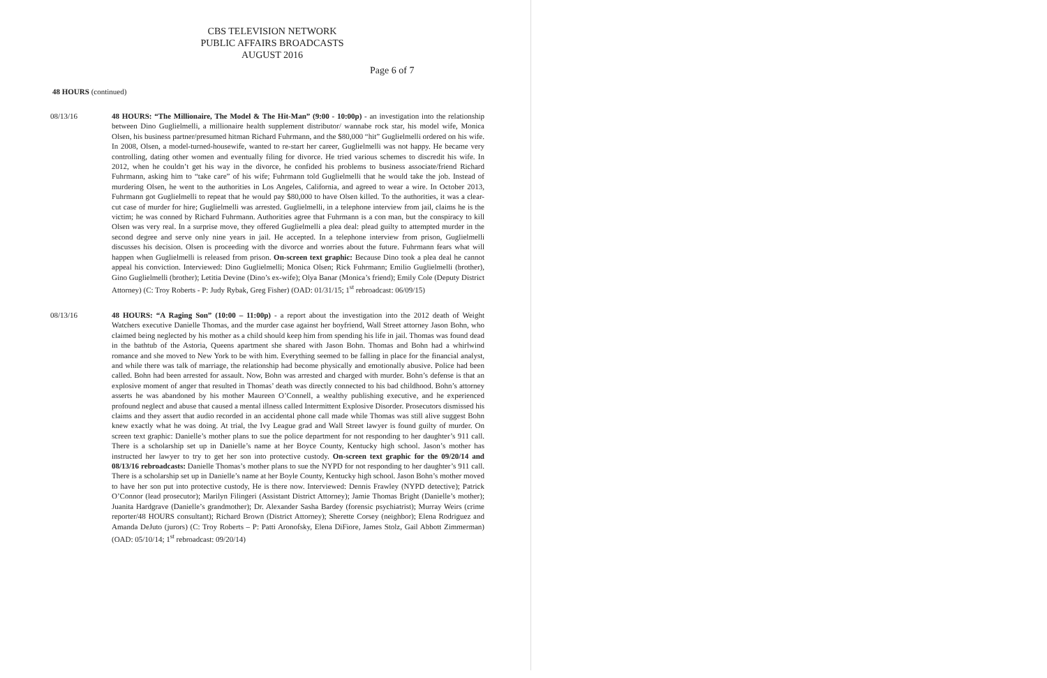CBS TELEVISION NETWORK
PUBLIC AFFAIRS BROADCASTS
AUGUST 2016
Page 6 of 7
48 HOURS (continued)
08/13/16 48 HOURS: “The Millionaire, The Model & The Hit-Man” (9:00 - 10:00p) - an investigation into the relationship between Dino Guglielmelli, a millionaire health supplement distributor/ wannabe rock star, his model wife, Monica Olsen, his business partner/presumed hitman Richard Fuhrmann, and the $80,000 “hit” Guglielmelli ordered on his wife. In 2008, Olsen, a model-turned-housewife, wanted to re-start her career, Guglielmelli was not happy. He became very controlling, dating other women and eventually filing for divorce. He tried various schemes to discredit his wife. In 2012, when he couldn’t get his way in the divorce, he confided his problems to business associate/friend Richard Fuhrmann, asking him to “take care” of his wife; Fuhrmann told Guglielmelli that he would take the job. Instead of murdering Olsen, he went to the authorities in Los Angeles, California, and agreed to wear a wire. In October 2013, Fuhrmann got Guglielmelli to repeat that he would pay $80,000 to have Olsen killed. To the authorities, it was a clear-cut case of murder for hire; Guglielmelli was arrested. Guglielmelli, in a telephone interview from jail, claims he is the victim; he was conned by Richard Fuhrmann. Authorities agree that Fuhrmann is a con man, but the conspiracy to kill Olsen was very real. In a surprise move, they offered Guglielmelli a plea deal: plead guilty to attempted murder in the second degree and serve only nine years in jail. He accepted. In a telephone interview from prison, Guglielmelli discusses his decision. Olsen is proceeding with the divorce and worries about the future. Fuhrmann fears what will happen when Guglielmelli is released from prison. On-screen text graphic: Because Dino took a plea deal he cannot appeal his conviction. Interviewed: Dino Guglielmelli; Monica Olsen; Rick Fuhrmann; Emilio Guglielmelli (brother), Gino Guglielmelli (brother); Letitia Devine (Dino’s ex-wife); Olya Banar (Monica’s friend); Emily Cole (Deputy District Attorney) (C: Troy Roberts - P: Judy Rybak, Greg Fisher) (OAD: 01/31/15; 1<sup>st</sup> rebroadcast: 06/09/15)
08/13/16 48 HOURS: “A Raging Son” (10:00 – 11:00p) - a report about the investigation into the 2012 death of Weight Watchers executive Danielle Thomas, and the murder case against her boyfriend, Wall Street attorney Jason Bohn, who claimed being neglected by his mother as a child should keep him from spending his life in jail. Thomas was found dead in the bathtub of the Astoria, Queens apartment she shared with Jason Bohn. Thomas and Bohn had a whirlwind romance and she moved to New York to be with him. Everything seemed to be falling in place for the financial analyst, and while there was talk of marriage, the relationship had become physically and emotionally abusive. Police had been called. Bohn had been arrested for assault. Now, Bohn was arrested and charged with murder. Bohn’s defense is that an explosive moment of anger that resulted in Thomas’ death was directly connected to his bad childhood. Bohn’s attorney asserts he was abandoned by his mother Maureen O’Connell, a wealthy publishing executive, and he experienced profound neglect and abuse that caused a mental illness called Intermittent Explosive Disorder. Prosecutors dismissed his claims and they assert that audio recorded in an accidental phone call made while Thomas was still alive suggest Bohn knew exactly what he was doing. At trial, the Ivy League grad and Wall Street lawyer is found guilty of murder. On screen text graphic: Danielle’s mother plans to sue the police department for not responding to her daughter’s 911 call. There is a scholarship set up in Danielle’s name at her Boyce County, Kentucky high school. Jason’s mother has instructed her lawyer to try to get her son into protective custody. On-screen text graphic for the 09/20/14 and 08/13/16 rebroadcasts: Danielle Thomas’s mother plans to sue the NYPD for not responding to her daughter’s 911 call. There is a scholarship set up in Danielle’s name at her Boyle County, Kentucky high school. Jason Bohn’s mother moved to have her son put into protective custody, He is there now. Interviewed: Dennis Frawley (NYPD detective); Patrick O’Connor (lead prosecutor); Marilyn Filingeri (Assistant District Attorney); Jamie Thomas Bright (Danielle’s mother); Juanita Hardgrave (Danielle’s grandmother); Dr. Alexander Sasha Bardey (forensic psychiatrist); Murray Weirs (crime reporter/48 HOURS consultant); Richard Brown (District Attorney); Sherette Corsey (neighbor); Elena Rodriguez and Amanda DeJuto (jurors) (C: Troy Roberts – P: Patti Aronofsky, Elena DiFiore, James Stolz, Gail Abbott Zimmerman) (OAD: 05/10/14; 1<sup>st</sup> rebroadcast: 09/20/14)